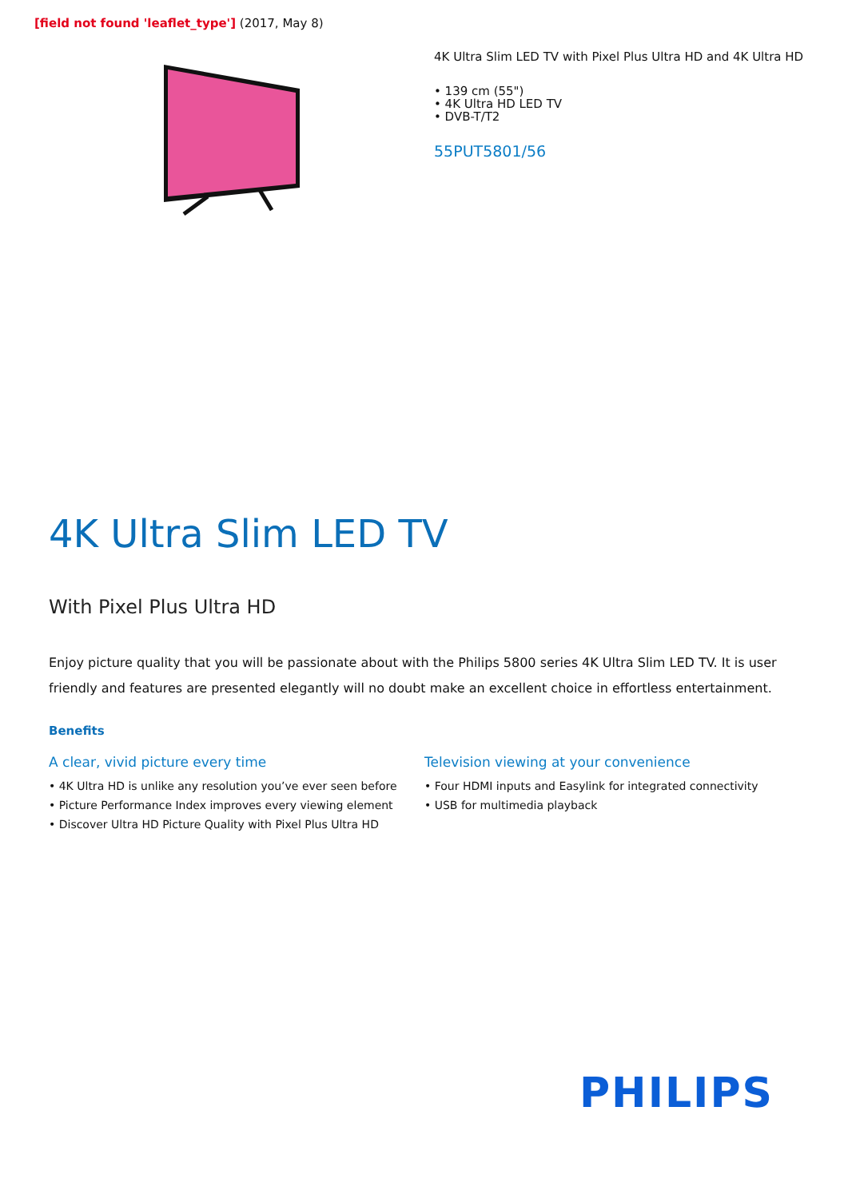[field not found 'leaflet_type'] (2017, May 8)
4K Ultra Slim LED TV with Pixel Plus Ultra HD and 4K Ultra HD
• 139 cm (55")
• 4K Ultra HD LED TV
• DVB-T/T2
55PUT5801/56
4K Ultra Slim LED TV
With Pixel Plus Ultra HD
Enjoy picture quality that you will be passionate about with the Philips 5800 series 4K Ultra Slim LED TV. It is user friendly and features are presented elegantly will no doubt make an excellent choice in effortless entertainment.
Benefits
A clear, vivid picture every time
• 4K Ultra HD is unlike any resolution you’ve ever seen before
• Picture Performance Index improves every viewing element
• Discover Ultra HD Picture Quality with Pixel Plus Ultra HD
Television viewing at your convenience
• Four HDMI inputs and Easylink for integrated connectivity
• USB for multimedia playback
PHILIPS